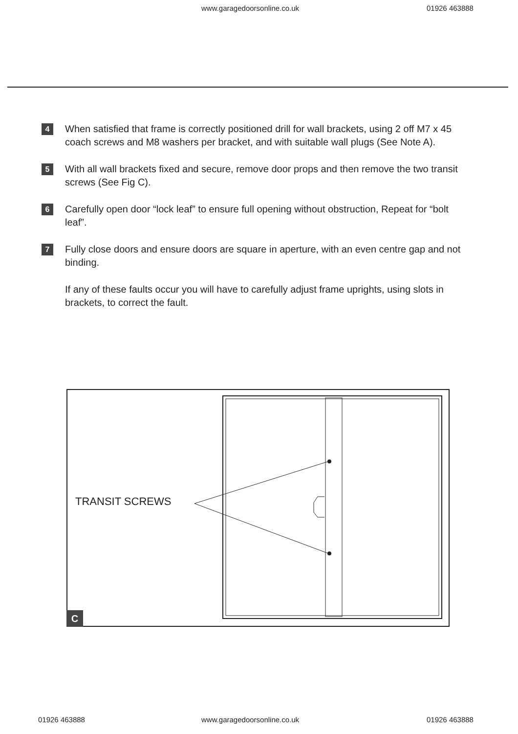www.garagedoorsonline.co.uk 01926 463888
4
When satisfied that frame is correctly positioned drill for wall brackets, using 2 off M7 x 45 coach screws and M8 washers per bracket, and with suitable wall plugs (See Note A).
5
With all wall brackets fixed and secure, remove door props and then remove the two transit screws (See Fig C).
6
Carefully open door “lock leaf” to ensure full opening without obstruction, Repeat for “bolt leaf”.
7
Fully close doors and ensure doors are square in aperture, with an even centre gap and not binding.
If any of these faults occur you will have to carefully adjust frame uprights, using slots in brackets, to correct the fault.
TRANSIT SCREWS
C
01926 463888 www.garagedoorsonline.co.uk 01926 463888